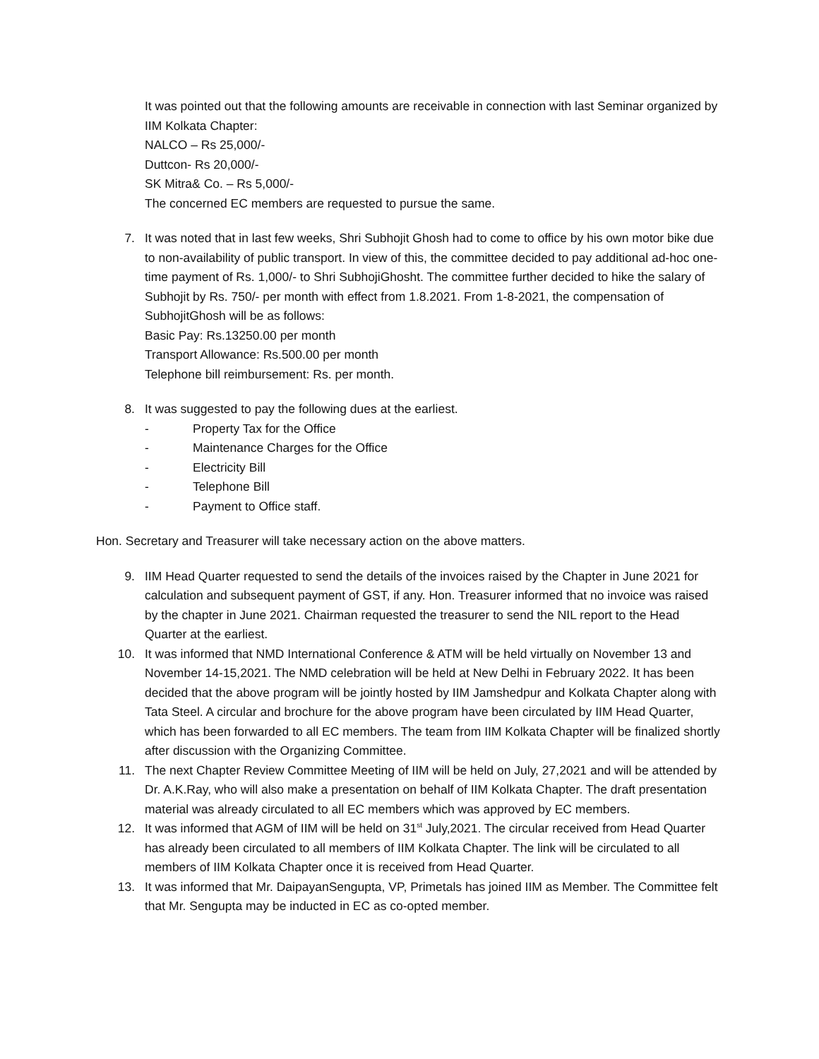It was pointed out that the following amounts are receivable in connection with last Seminar organized by IIM Kolkata Chapter:
NALCO – Rs 25,000/-
Duttcon- Rs 20,000/-
SK Mitra& Co. – Rs 5,000/-
The concerned EC members are requested to pursue the same.
7. It was noted that in last few weeks, Shri Subhojit Ghosh had to come to office by his own motor bike due to non-availability of public transport. In view of this, the committee decided to pay additional ad-hoc one- time payment of Rs. 1,000/- to Shri SubhojiGhosht. The committee further decided to hike the salary of Subhojit by Rs. 750/- per month with effect from 1.8.2021. From 1-8-2021, the compensation of SubhojitGhosh will be as follows:
Basic Pay: Rs.13250.00 per month
Transport Allowance: Rs.500.00 per month
Telephone bill reimbursement: Rs. per month.
8. It was suggested to pay the following dues at the earliest.
- Property Tax for the Office
- Maintenance Charges for the Office
- Electricity Bill
- Telephone Bill
- Payment to Office staff.
Hon. Secretary and Treasurer will take necessary action on the above matters.
9. IIM Head Quarter requested to send the details of the invoices raised by the Chapter in June 2021 for calculation and subsequent payment of GST, if any. Hon. Treasurer informed that no invoice was raised by the chapter in June 2021. Chairman requested the treasurer to send the NIL report to the Head Quarter at the earliest.
10. It was informed that NMD International Conference & ATM will be held virtually on November 13 and November 14-15,2021. The NMD celebration will be held at New Delhi in February 2022. It has been decided that the above program will be jointly hosted by IIM Jamshedpur and Kolkata Chapter along with Tata Steel. A circular and brochure for the above program have been circulated by IIM Head Quarter, which has been forwarded to all EC members. The team from IIM Kolkata Chapter will be finalized shortly after discussion with the Organizing Committee.
11. The next Chapter Review Committee Meeting of IIM will be held on July, 27,2021 and will be attended by Dr. A.K.Ray, who will also make a presentation on behalf of IIM Kolkata Chapter. The draft presentation material was already circulated to all EC members which was approved by EC members.
12. It was informed that AGM of IIM will be held on 31<sup>st</sup> July,2021. The circular received from Head Quarter has already been circulated to all members of IIM Kolkata Chapter. The link will be circulated to all members of IIM Kolkata Chapter once it is received from Head Quarter.
13. It was informed that Mr. DaipayanSengupta, VP, Primetals has joined IIM as Member. The Committee felt that Mr. Sengupta may be inducted in EC as co-opted member.